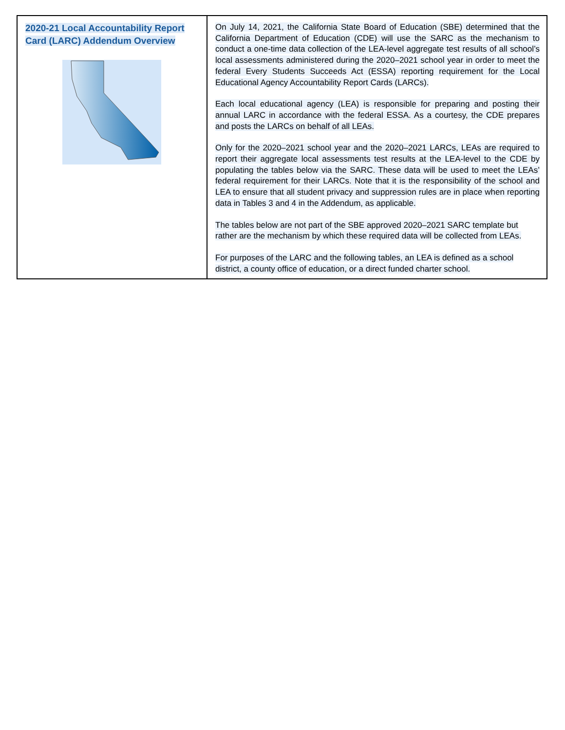| 2020-21 Local Accountability Report Card (LARC) Addendum Overview | On July 14, 2021, the California State Board of Education (SBE) determined that the California Department of Education (CDE) will use the SARC as the mechanism to conduct a one-time data collection of the LEA-level aggregate test results of all school’s local assessments administered during the 2020–2021 school year in order to meet the federal Every Students Succeeds Act (ESSA) reporting requirement for the Local Educational Agency Accountability Report Cards (LARCs). Each local educational agency (LEA) is responsible for preparing and posting their annual LARC in accordance with the federal ESSA. As a courtesy, the CDE prepares and posts the LARCs on behalf of all LEAs. Only for the 2020–2021 school year and the 2020–2021 LARCs, LEAs are required to report their aggregate local assessments test results at the LEA-level to the CDE by populating the tables below via the SARC. These data will be used to meet the LEAs’ federal requirement for their LARCs. Note that it is the responsibility of the school and LEA to ensure that all student privacy and suppression rules are in place when reporting data in Tables 3 and 4 in the Addendum, as applicable. The tables below are not part of the SBE approved 2020–2021 SARC template but rather are the mechanism by which these required data will be collected from LEAs. For purposes of the LARC and the following tables, an LEA is defined as a school district, a county office of education, or a direct funded charter school. |